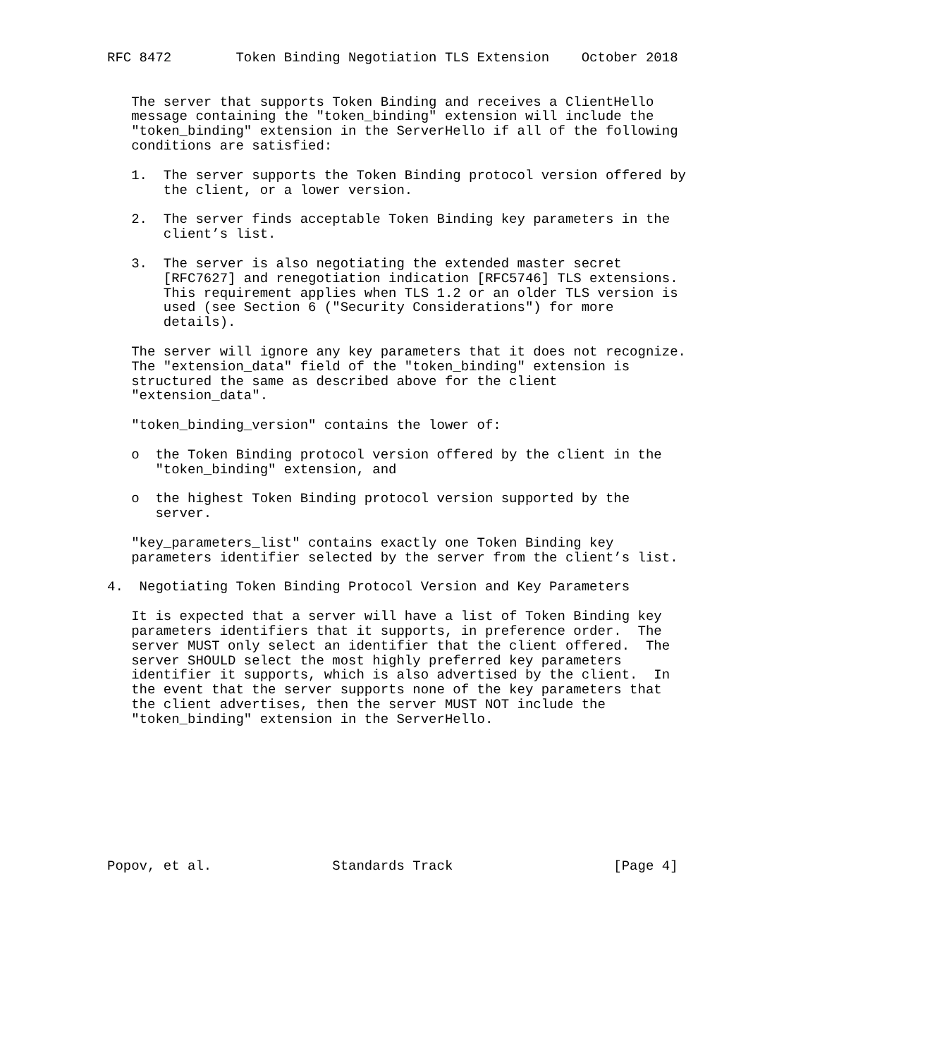RFC 8472        Token Binding Negotiation TLS Extension    October 2018


   The server that supports Token Binding and receives a ClientHello
   message containing the "token_binding" extension will include the
   "token_binding" extension in the ServerHello if all of the following
   conditions are satisfied:

   1.  The server supports the Token Binding protocol version offered by
       the client, or a lower version.

   2.  The server finds acceptable Token Binding key parameters in the
       client’s list.

   3.  The server is also negotiating the extended master secret
       [RFC7627] and renegotiation indication [RFC5746] TLS extensions.
       This requirement applies when TLS 1.2 or an older TLS version is
       used (see Section 6 ("Security Considerations") for more
       details).

   The server will ignore any key parameters that it does not recognize.
   The "extension_data" field of the "token_binding" extension is
   structured the same as described above for the client
   "extension_data".

   "token_binding_version" contains the lower of:

   o  the Token Binding protocol version offered by the client in the
      "token_binding" extension, and

   o  the highest Token Binding protocol version supported by the
      server.

   "key_parameters_list" contains exactly one Token Binding key
   parameters identifier selected by the server from the client’s list.

4.  Negotiating Token Binding Protocol Version and Key Parameters

   It is expected that a server will have a list of Token Binding key
   parameters identifiers that it supports, in preference order.  The
   server MUST only select an identifier that the client offered.  The
   server SHOULD select the most highly preferred key parameters
   identifier it supports, which is also advertised by the client.  In
   the event that the server supports none of the key parameters that
   the client advertises, then the server MUST NOT include the
   "token_binding" extension in the ServerHello.









Popov, et al.               Standards Track                    [Page 4]